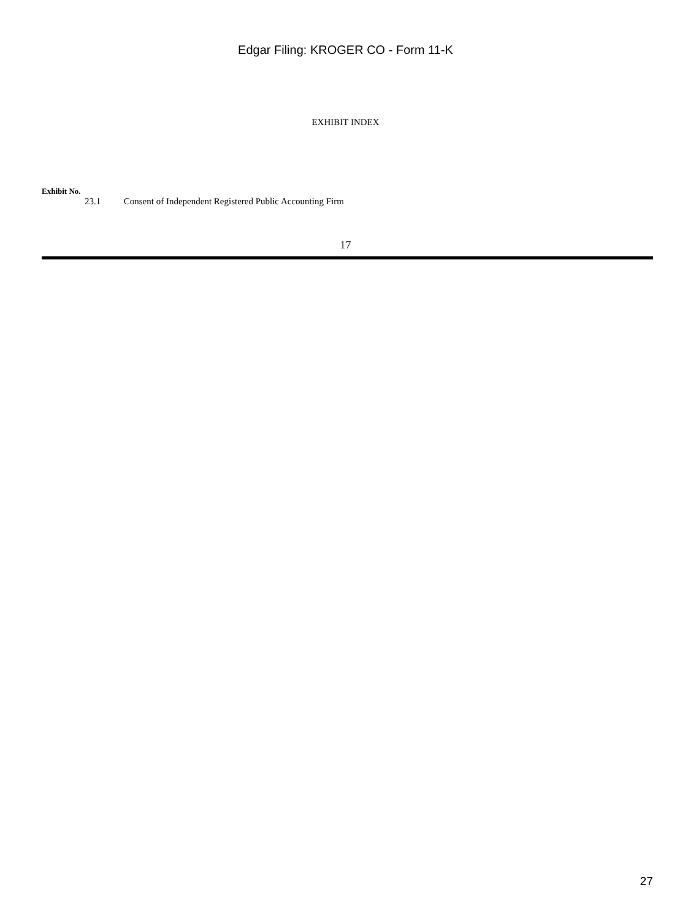Edgar Filing: KROGER CO - Form 11-K
EXHIBIT INDEX
Exhibit No.
23.1 Consent of Independent Registered Public Accounting Firm
17
27